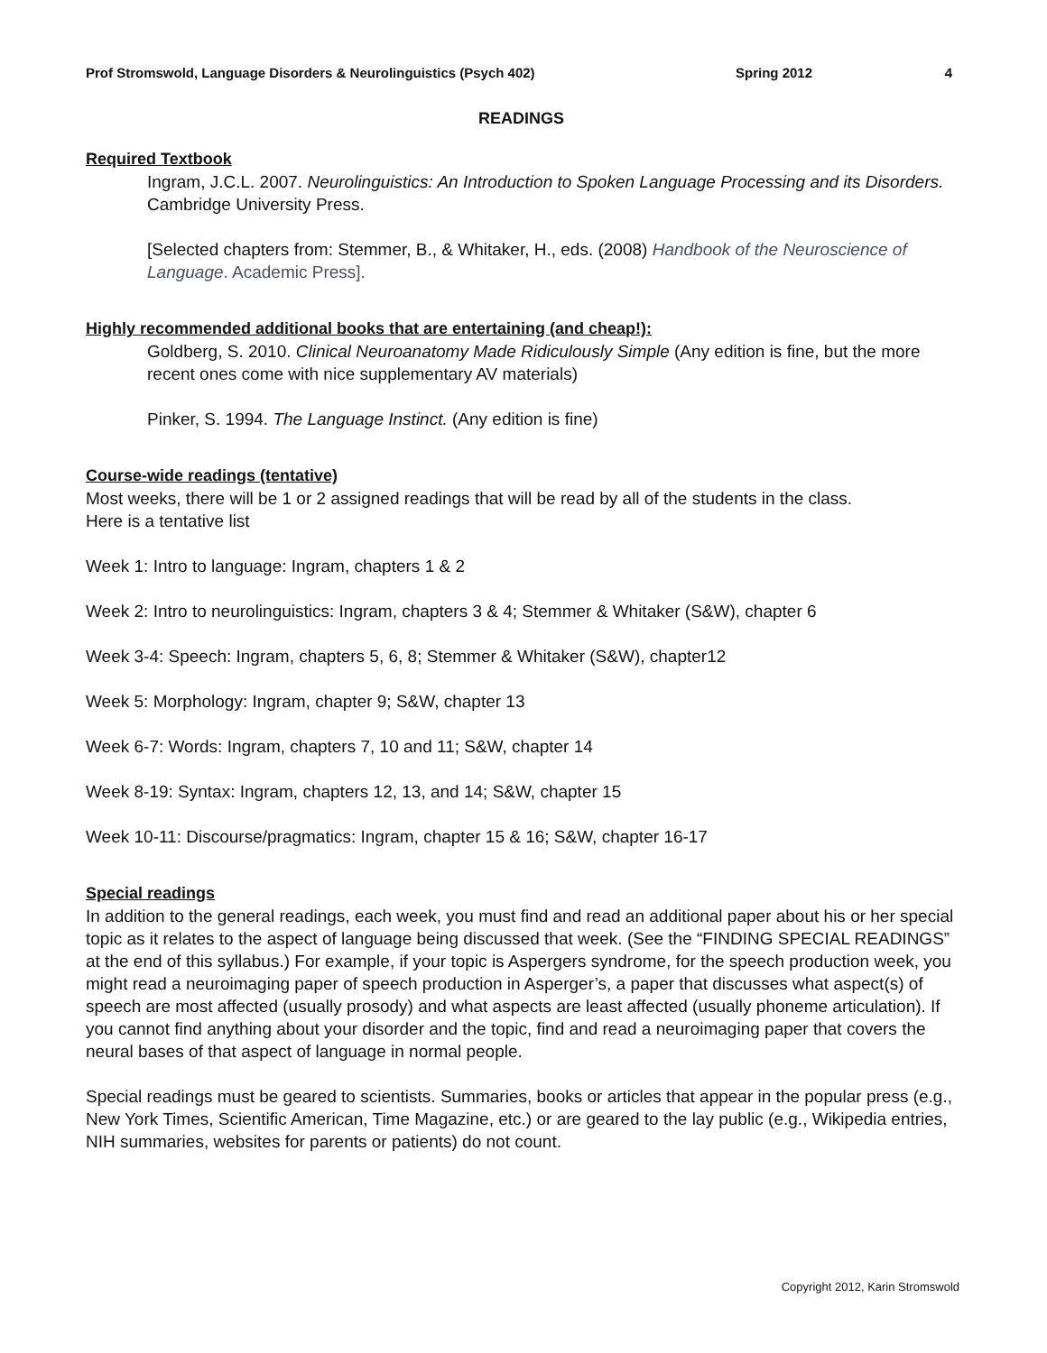Prof Stromswold, Language Disorders & Neurolinguistics (Psych 402) Spring 2012 4
READINGS
Required Textbook
Ingram, J.C.L. 2007. Neurolinguistics: An Introduction to Spoken Language Processing and its Disorders. Cambridge University Press.
[Selected chapters from: Stemmer, B., & Whitaker, H., eds. (2008) Handbook of the Neuroscience of Language. Academic Press].
Highly recommended additional books that are entertaining (and cheap!):
Goldberg, S. 2010. Clinical Neuroanatomy Made Ridiculously Simple (Any edition is fine, but the more recent ones come with nice supplementary AV materials)
Pinker, S. 1994. The Language Instinct. (Any edition is fine)
Course-wide readings (tentative)
Most weeks, there will be 1 or 2 assigned readings that will be read by all of the students in the class. Here is a tentative list
Week 1: Intro to language: Ingram, chapters 1 & 2
Week 2: Intro to neurolinguistics: Ingram, chapters 3 & 4; Stemmer & Whitaker (S&W), chapter 6
Week 3-4: Speech: Ingram, chapters 5, 6, 8; Stemmer & Whitaker (S&W), chapter12
Week 5: Morphology: Ingram, chapter 9; S&W, chapter 13
Week 6-7: Words: Ingram, chapters 7, 10 and 11; S&W, chapter 14
Week 8-19: Syntax: Ingram, chapters 12, 13, and 14; S&W, chapter 15
Week 10-11: Discourse/pragmatics: Ingram, chapter 15 & 16; S&W, chapter 16-17
Special readings
In addition to the general readings, each week, you must find and read an additional paper about his or her special topic as it relates to the aspect of language being discussed that week. (See the “FINDING SPECIAL READINGS” at the end of this syllabus.) For example, if your topic is Aspergers syndrome, for the speech production week, you might read a neuroimaging paper of speech production in Asperger’s, a paper that discusses what aspect(s) of speech are most affected (usually prosody) and what aspects are least affected (usually phoneme articulation). If you cannot find anything about your disorder and the topic, find and read a neuroimaging paper that covers the neural bases of that aspect of language in normal people.
Special readings must be geared to scientists. Summaries, books or articles that appear in the popular press (e.g., New York Times, Scientific American, Time Magazine, etc.) or are geared to the lay public (e.g., Wikipedia entries, NIH summaries, websites for parents or patients) do not count.
Copyright 2012, Karin Stromswold